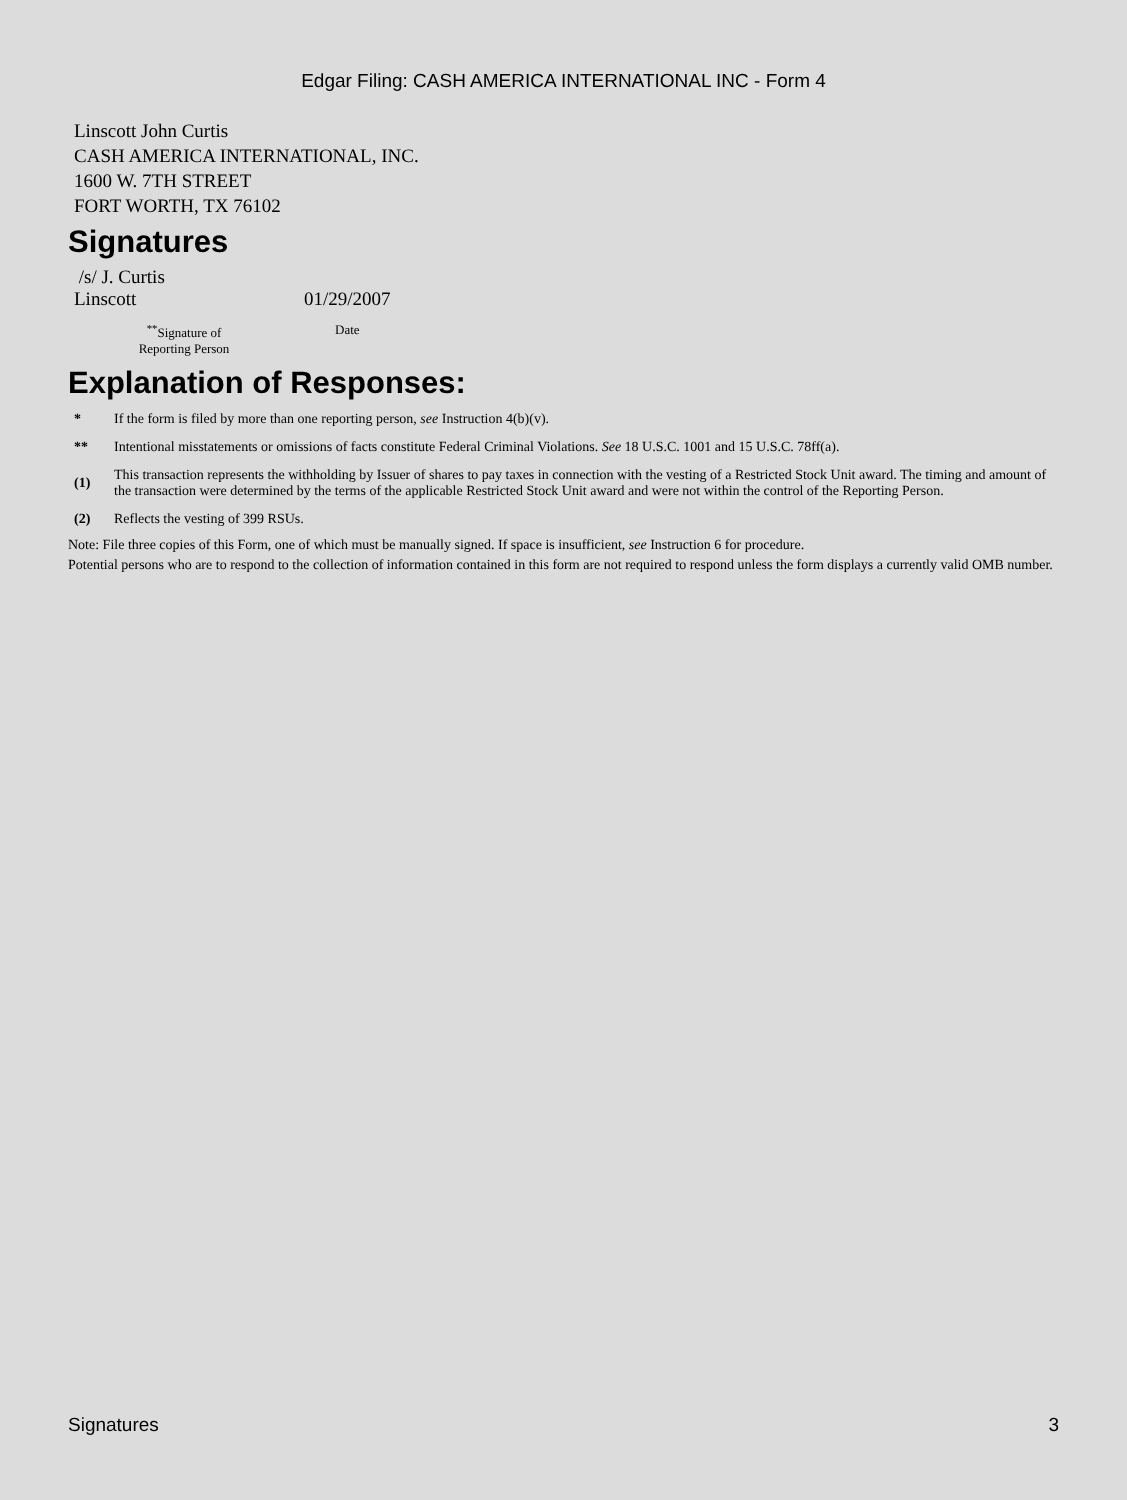Edgar Filing: CASH AMERICA INTERNATIONAL INC - Form 4
Linscott John Curtis
CASH AMERICA INTERNATIONAL, INC.
1600 W. 7TH STREET
FORT WORTH, TX 76102
Signatures
| /s/ J. Curtis Linscott | 01/29/2007 |
| <sup>**</sup> Signature of Reporting Person | Date |
Explanation of Responses:
| * | If the form is filed by more than one reporting person, see Instruction 4(b)(v). |
| ** | Intentional misstatements or omissions of facts constitute Federal Criminal Violations. See 18 U.S.C. 1001 and 15 U.S.C. 78ff(a). |
| (1) | This transaction represents the withholding by Issuer of shares to pay taxes in connection with the vesting of a Restricted Stock Unit award. The timing and amount of the transaction were determined by the terms of the applicable Restricted Stock Unit award and were not within the control of the Reporting Person. |
| (2) | Reflects the vesting of 399 RSUs. |
Note: File three copies of this Form, one of which must be manually signed. If space is insufficient, see Instruction 6 for procedure.
Potential persons who are to respond to the collection of information contained in this form are not required to respond unless the form displays a currently valid OMB number.
Signatures 3